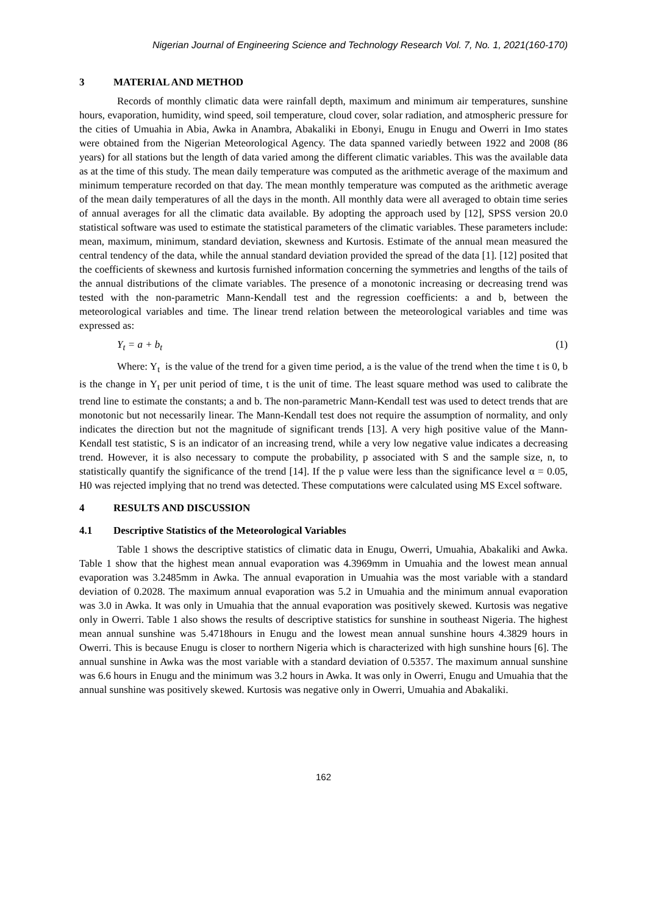Nigerian Journal of Engineering Science and Technology Research Vol. 7, No. 1, 2021(160-170)
3 MATERIAL AND METHOD
Records of monthly climatic data were rainfall depth, maximum and minimum air temperatures, sunshine hours, evaporation, humidity, wind speed, soil temperature, cloud cover, solar radiation, and atmospheric pressure for the cities of Umuahia in Abia, Awka in Anambra, Abakaliki in Ebonyi, Enugu in Enugu and Owerri in Imo states were obtained from the Nigerian Meteorological Agency. The data spanned variedly between 1922 and 2008 (86 years) for all stations but the length of data varied among the different climatic variables. This was the available data as at the time of this study. The mean daily temperature was computed as the arithmetic average of the maximum and minimum temperature recorded on that day. The mean monthly temperature was computed as the arithmetic average of the mean daily temperatures of all the days in the month. All monthly data were all averaged to obtain time series of annual averages for all the climatic data available. By adopting the approach used by [12], SPSS version 20.0 statistical software was used to estimate the statistical parameters of the climatic variables. These parameters include: mean, maximum, minimum, standard deviation, skewness and Kurtosis. Estimate of the annual mean measured the central tendency of the data, while the annual standard deviation provided the spread of the data [1]. [12] posited that the coefficients of skewness and kurtosis furnished information concerning the symmetries and lengths of the tails of the annual distributions of the climate variables. The presence of a monotonic increasing or decreasing trend was tested with the non-parametric Mann-Kendall test and the regression coefficients: a and b, between the meteorological variables and time. The linear trend relation between the meteorological variables and time was expressed as:
Y<sub>t</sub> = a + b<sub>t</sub> (1)
Where: Y<sub>t</sub> is the value of the trend for a given time period, a is the value of the trend when the time t is 0, b is the change in Y<sub>t</sub> per unit period of time, t is the unit of time. The least square method was used to calibrate the trend line to estimate the constants; a and b. The non-parametric Mann-Kendall test was used to detect trends that are monotonic but not necessarily linear. The Mann-Kendall test does not require the assumption of normality, and only indicates the direction but not the magnitude of significant trends [13]. A very high positive value of the Mann-Kendall test statistic, S is an indicator of an increasing trend, while a very low negative value indicates a decreasing trend. However, it is also necessary to compute the probability, p associated with S and the sample size, n, to statistically quantify the significance of the trend [14]. If the p value were less than the significance level α = 0.05, H0 was rejected implying that no trend was detected. These computations were calculated using MS Excel software.
4 RESULTS AND DISCUSSION
4.1 Descriptive Statistics of the Meteorological Variables
Table 1 shows the descriptive statistics of climatic data in Enugu, Owerri, Umuahia, Abakaliki and Awka. Table 1 show that the highest mean annual evaporation was 4.3969mm in Umuahia and the lowest mean annual evaporation was 3.2485mm in Awka. The annual evaporation in Umuahia was the most variable with a standard deviation of 0.2028. The maximum annual evaporation was 5.2 in Umuahia and the minimum annual evaporation was 3.0 in Awka. It was only in Umuahia that the annual evaporation was positively skewed. Kurtosis was negative only in Owerri. Table 1 also shows the results of descriptive statistics for sunshine in southeast Nigeria. The highest mean annual sunshine was 5.4718hours in Enugu and the lowest mean annual sunshine hours 4.3829 hours in Owerri. This is because Enugu is closer to northern Nigeria which is characterized with high sunshine hours [6]. The annual sunshine in Awka was the most variable with a standard deviation of 0.5357. The maximum annual sunshine was 6.6 hours in Enugu and the minimum was 3.2 hours in Awka. It was only in Owerri, Enugu and Umuahia that the annual sunshine was positively skewed. Kurtosis was negative only in Owerri, Umuahia and Abakaliki.
162